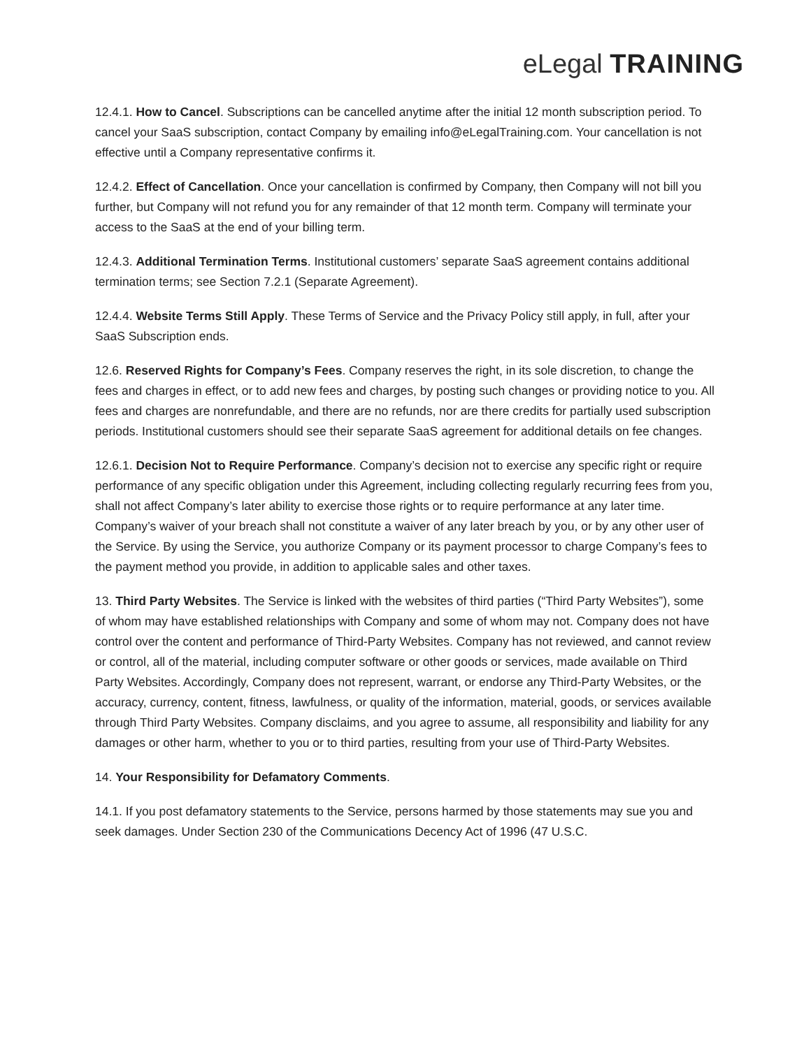eLegal TRAINING
12.4.1. How to Cancel. Subscriptions can be cancelled anytime after the initial 12 month subscription period. To cancel your SaaS subscription, contact Company by emailing info@eLegalTraining.com. Your cancellation is not effective until a Company representative confirms it.
12.4.2. Effect of Cancellation. Once your cancellation is confirmed by Company, then Company will not bill you further, but Company will not refund you for any remainder of that 12 month term. Company will terminate your access to the SaaS at the end of your billing term.
12.4.3. Additional Termination Terms. Institutional customers’ separate SaaS agreement contains additional termination terms; see Section 7.2.1 (Separate Agreement).
12.4.4. Website Terms Still Apply. These Terms of Service and the Privacy Policy still apply, in full, after your SaaS Subscription ends.
12.6. Reserved Rights for Company’s Fees. Company reserves the right, in its sole discretion, to change the fees and charges in effect, or to add new fees and charges, by posting such changes or providing notice to you. All fees and charges are nonrefundable, and there are no refunds, nor are there credits for partially used subscription periods. Institutional customers should see their separate SaaS agreement for additional details on fee changes.
12.6.1. Decision Not to Require Performance. Company’s decision not to exercise any specific right or require performance of any specific obligation under this Agreement, including collecting regularly recurring fees from you, shall not affect Company’s later ability to exercise those rights or to require performance at any later time. Company’s waiver of your breach shall not constitute a waiver of any later breach by you, or by any other user of the Service. By using the Service, you authorize Company or its payment processor to charge Company’s fees to the payment method you provide, in addition to applicable sales and other taxes.
13. Third Party Websites. The Service is linked with the websites of third parties (“Third Party Websites”), some of whom may have established relationships with Company and some of whom may not. Company does not have control over the content and performance of Third-Party Websites. Company has not reviewed, and cannot review or control, all of the material, including computer software or other goods or services, made available on Third Party Websites. Accordingly, Company does not represent, warrant, or endorse any Third-Party Websites, or the accuracy, currency, content, fitness, lawfulness, or quality of the information, material, goods, or services available through Third Party Websites. Company disclaims, and you agree to assume, all responsibility and liability for any damages or other harm, whether to you or to third parties, resulting from your use of Third-Party Websites.
14. Your Responsibility for Defamatory Comments.
14.1. If you post defamatory statements to the Service, persons harmed by those statements may sue you and seek damages. Under Section 230 of the Communications Decency Act of 1996 (47 U.S.C.